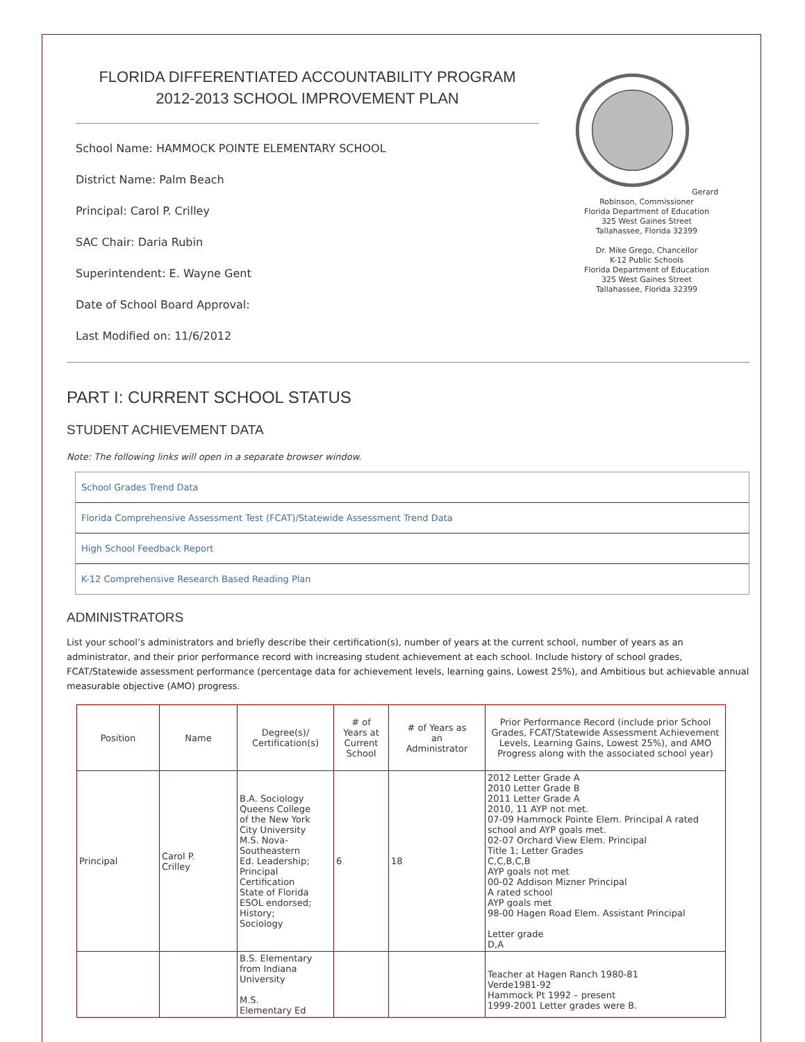FLORIDA DIFFERENTIATED ACCOUNTABILITY PROGRAM
2012-2013 SCHOOL IMPROVEMENT PLAN
School Name: HAMMOCK POINTE ELEMENTARY SCHOOL
District Name: Palm Beach
Principal: Carol P. Crilley
SAC Chair: Daria Rubin
Superintendent: E. Wayne Gent
Date of School Board Approval:
Last Modified on: 11/6/2012
Gerard Robinson, Commissioner
Florida Department of Education
325 West Gaines Street
Tallahassee, Florida 32399
Dr. Mike Grego, Chancellor
K-12 Public Schools
Florida Department of Education
325 West Gaines Street
Tallahassee, Florida 32399
PART I: CURRENT SCHOOL STATUS
STUDENT ACHIEVEMENT DATA
Note: The following links will open in a separate browser window.
School Grades Trend Data
Florida Comprehensive Assessment Test (FCAT)/Statewide Assessment Trend Data
High School Feedback Report
K-12 Comprehensive Research Based Reading Plan
ADMINISTRATORS
List your school’s administrators and briefly describe their certification(s), number of years at the current school, number of years as an administrator, and their prior performance record with increasing student achievement at each school. Include history of school grades, FCAT/Statewide assessment performance (percentage data for achievement levels, learning gains, Lowest 25%), and Ambitious but achievable annual measurable objective (AMO) progress.
| Position | Name | Degree(s)/ Certification(s) | # of Years at Current School | # of Years as an Administrator | Prior Performance Record (include prior School Grades, FCAT/Statewide Assessment Achievement Levels, Learning Gains, Lowest 25%), and AMO Progress along with the associated school year) |
| --- | --- | --- | --- | --- | --- |
| Principal | Carol P. Crilley | B.A. Sociology Queens College of the New York City University M.S. Nova- Southeastern Ed. Leadership; Principal Certification State of Florida ESOL endorsed; History; Sociology | 6 | 18 | 2012 Letter Grade A 2010 Letter Grade B 2011 Letter Grade A 2010, 11 AYP not met. 07-09 Hammock Pointe Elem. Principal A rated school and AYP goals met. 02-07 Orchard View Elem. Principal Title 1; Letter Grades C,C,B,C,B AYP goals not met 00-02 Addison Mizner Principal A rated school AYP goals met 98-00 Hagen Road Elem. Assistant Principal Letter grade D,A |
| | | B.S. Elementary from Indiana University M.S. Elementary Ed | | | Teacher at Hagen Ranch 1980-81 Verde1981-92 Hammock Pt 1992 – present 1999-2001 Letter grades were B. |